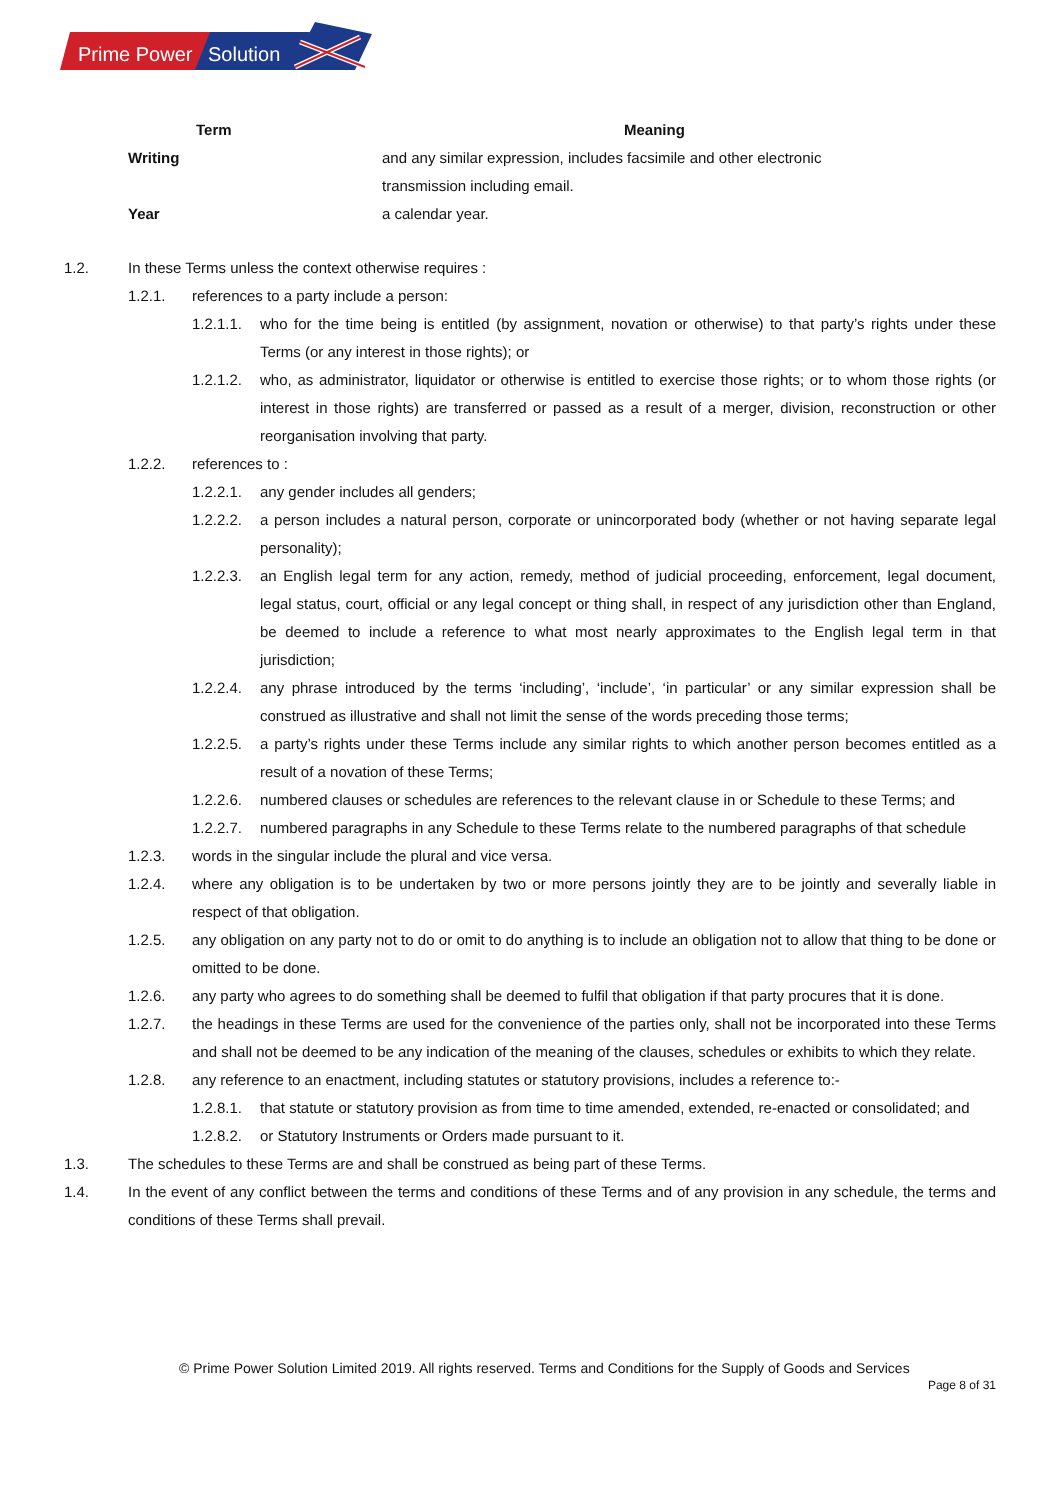Prime Power
Solution
| Term | Meaning |
| --- | --- |
| Writing | and any similar expression, includes facsimile and other electronic transmission including email. |
| Year | a calendar year. |
1.2. In these Terms unless the context otherwise requires :
1.2.1. references to a party include a person:
1.2.1.1. who for the time being is entitled (by assignment, novation or otherwise) to that party’s rights under these Terms (or any interest in those rights); or
1.2.1.2. who, as administrator, liquidator or otherwise is entitled to exercise those rights; or to whom those rights (or interest in those rights) are transferred or passed as a result of a merger, division, reconstruction or other reorganisation involving that party.
1.2.2. references to :
1.2.2.1. any gender includes all genders;
1.2.2.2. a person includes a natural person, corporate or unincorporated body (whether or not having separate legal personality);
1.2.2.3. an English legal term for any action, remedy, method of judicial proceeding, enforcement, legal document, legal status, court, official or any legal concept or thing shall, in respect of any jurisdiction other than England, be deemed to include a reference to what most nearly approximates to the English legal term in that jurisdiction;
1.2.2.4. any phrase introduced by the terms ‘including’, ‘include’, ‘in particular’ or any similar expression shall be construed as illustrative and shall not limit the sense of the words preceding those terms;
1.2.2.5. a party’s rights under these Terms include any similar rights to which another person becomes entitled as a result of a novation of these Terms;
1.2.2.6. numbered clauses or schedules are references to the relevant clause in or Schedule to these Terms; and
1.2.2.7. numbered paragraphs in any Schedule to these Terms relate to the numbered paragraphs of that schedule
1.2.3. words in the singular include the plural and vice versa.
1.2.4. where any obligation is to be undertaken by two or more persons jointly they are to be jointly and severally liable in respect of that obligation.
1.2.5. any obligation on any party not to do or omit to do anything is to include an obligation not to allow that thing to be done or omitted to be done.
1.2.6. any party who agrees to do something shall be deemed to fulfil that obligation if that party procures that it is done.
1.2.7. the headings in these Terms are used for the convenience of the parties only, shall not be incorporated into these Terms and shall not be deemed to be any indication of the meaning of the clauses, schedules or exhibits to which they relate.
1.2.8. any reference to an enactment, including statutes or statutory provisions, includes a reference to:-
1.2.8.1. that statute or statutory provision as from time to time amended, extended, re-enacted or consolidated; and
1.2.8.2. or Statutory Instruments or Orders made pursuant to it.
1.3. The schedules to these Terms are and shall be construed as being part of these Terms.
1.4. In the event of any conflict between the terms and conditions of these Terms and of any provision in any schedule, the terms and conditions of these Terms shall prevail.
© Prime Power Solution Limited 2019. All rights reserved. Terms and Conditions for the Supply of Goods and Services
Page 8 of 31